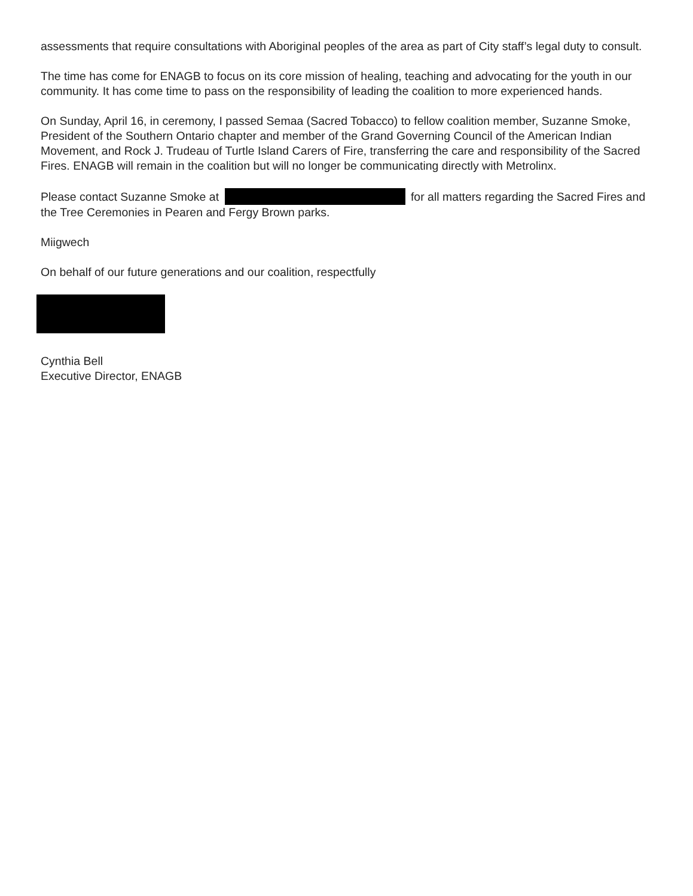assessments that require consultations with Aboriginal peoples of the area as part of City staff’s legal duty to consult.
The time has come for ENAGB to focus on its core mission of healing, teaching and advocating for the youth in our community. It has come time to pass on the responsibility of leading the coalition to more experienced hands.
On Sunday, April 16, in ceremony, I passed Semaa (Sacred Tobacco) to fellow coalition member, Suzanne Smoke, President of the Southern Ontario chapter and member of the Grand Governing Council of the American Indian Movement, and Rock J. Trudeau of Turtle Island Carers of Fire, transferring the care and responsibility of the Sacred Fires. ENAGB will remain in the coalition but will no longer be communicating directly with Metrolinx.
Please contact Suzanne Smoke at for all matters regarding the Sacred Fires and the Tree Ceremonies in Pearen and Fergy Brown parks.
Miigwech
On behalf of our future generations and our coalition, respectfully
Cynthia Bell
Executive Director, ENAGB